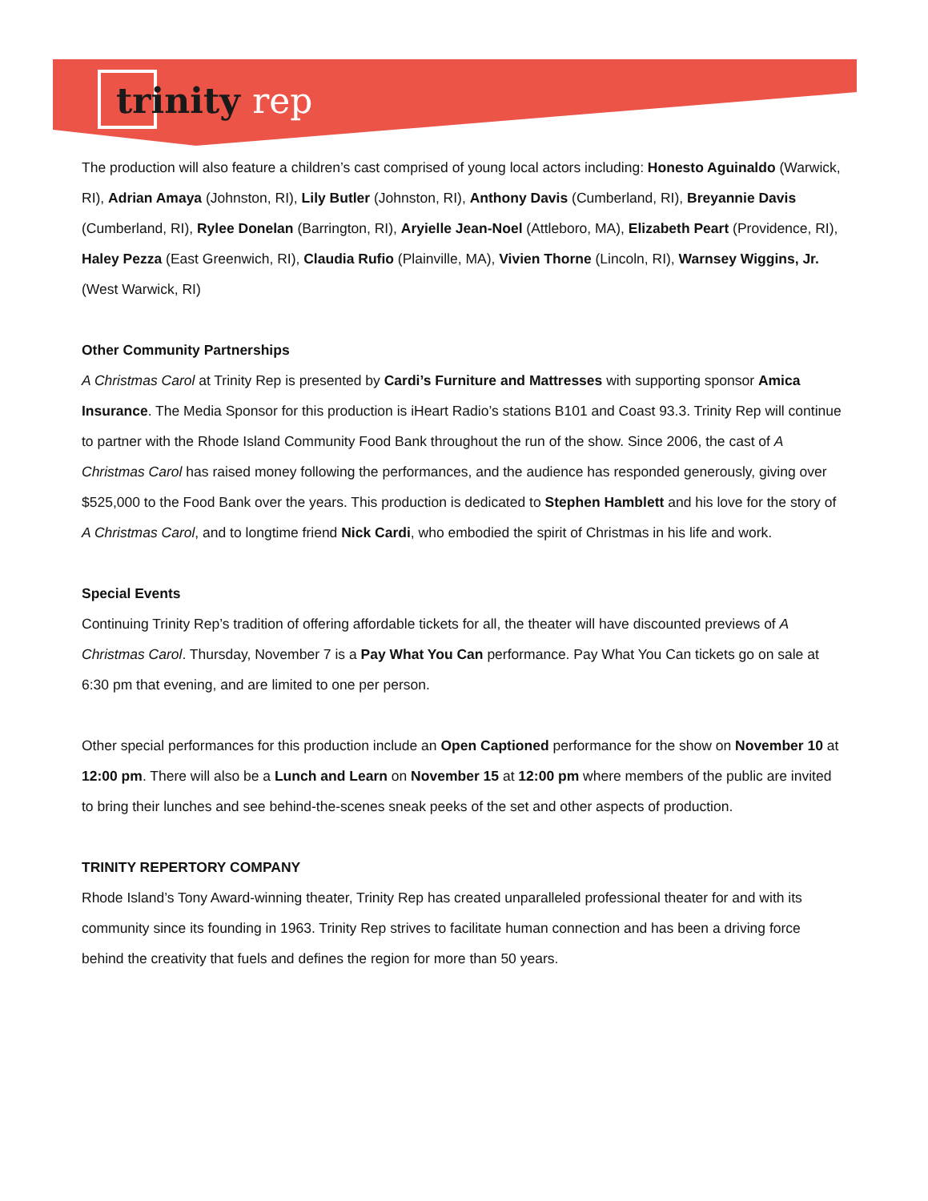trinity rep
The production will also feature a children’s cast comprised of young local actors including: Honesto Aguinaldo (Warwick, RI), Adrian Amaya (Johnston, RI), Lily Butler (Johnston, RI), Anthony Davis (Cumberland, RI), Breyannie Davis (Cumberland, RI), Rylee Donelan (Barrington, RI), Aryielle Jean-Noel (Attleboro, MA), Elizabeth Peart (Providence, RI), Haley Pezza (East Greenwich, RI), Claudia Rufio (Plainville, MA), Vivien Thorne (Lincoln, RI), Warnsey Wiggins, Jr. (West Warwick, RI)
Other Community Partnerships
A Christmas Carol at Trinity Rep is presented by Cardi’s Furniture and Mattresses with supporting sponsor Amica Insurance. The Media Sponsor for this production is iHeart Radio’s stations B101 and Coast 93.3. Trinity Rep will continue to partner with the Rhode Island Community Food Bank throughout the run of the show. Since 2006, the cast of A Christmas Carol has raised money following the performances, and the audience has responded generously, giving over $525,000 to the Food Bank over the years. This production is dedicated to Stephen Hamblett and his love for the story of A Christmas Carol, and to longtime friend Nick Cardi, who embodied the spirit of Christmas in his life and work.
Special Events
Continuing Trinity Rep’s tradition of offering affordable tickets for all, the theater will have discounted previews of A Christmas Carol. Thursday, November 7 is a Pay What You Can performance. Pay What You Can tickets go on sale at 6:30 pm that evening, and are limited to one per person.
Other special performances for this production include an Open Captioned performance for the show on November 10 at 12:00 pm. There will also be a Lunch and Learn on November 15 at 12:00 pm where members of the public are invited to bring their lunches and see behind-the-scenes sneak peeks of the set and other aspects of production.
TRINITY REPERTORY COMPANY
Rhode Island’s Tony Award-winning theater, Trinity Rep has created unparalleled professional theater for and with its community since its founding in 1963. Trinity Rep strives to facilitate human connection and has been a driving force behind the creativity that fuels and defines the region for more than 50 years.